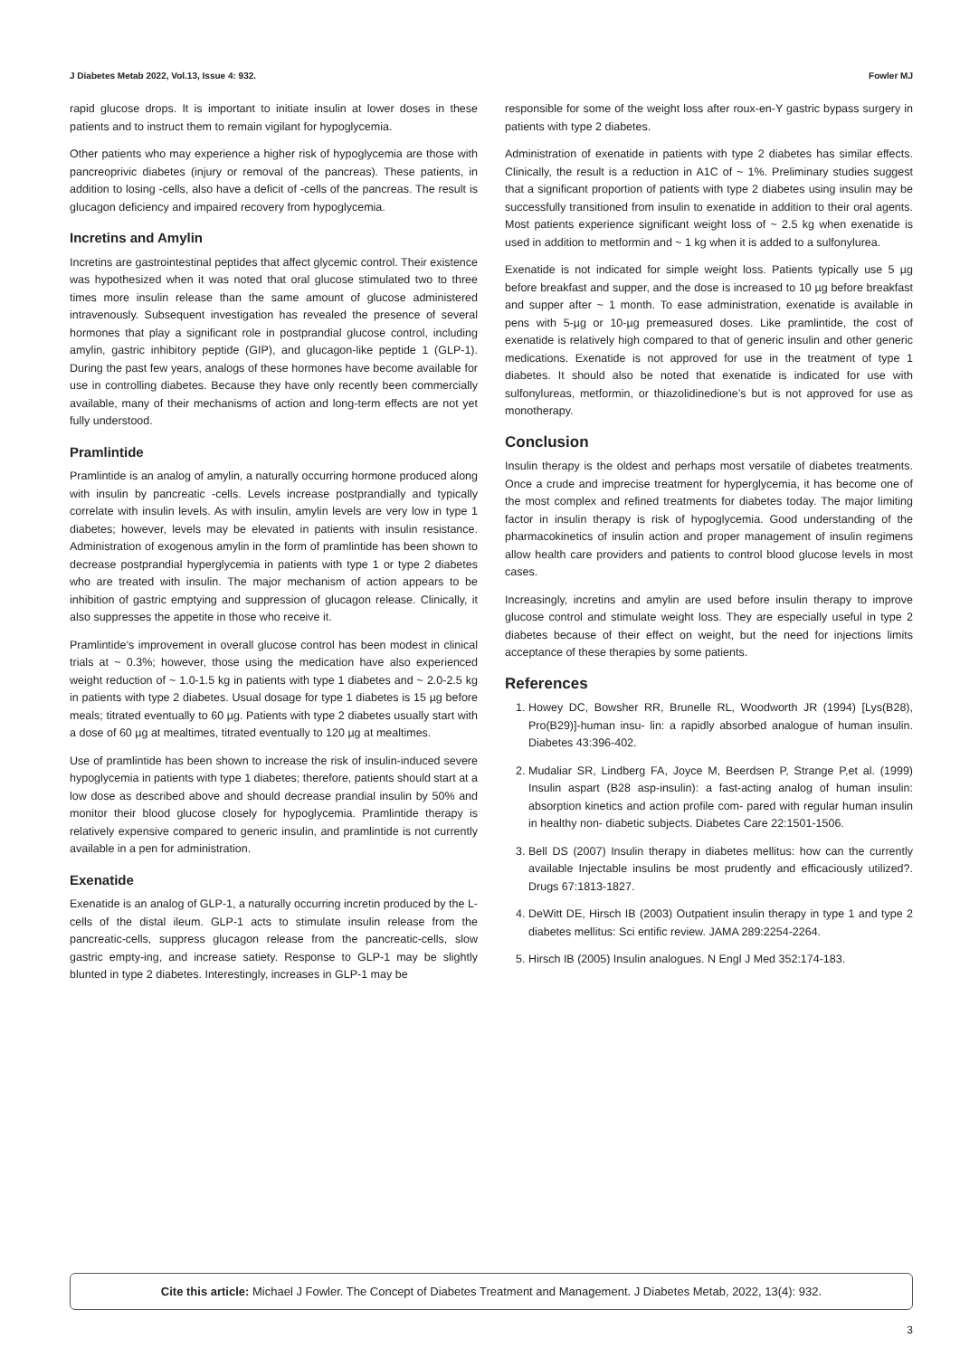J Diabetes Metab 2022, Vol.13, Issue 4: 932. Fowler MJ
rapid glucose drops. It is important to initiate insulin at lower doses in these patients and to instruct them to remain vigilant for hypoglycemia.
Other patients who may experience a higher risk of hypoglycemia are those with pancreoprivic diabetes (injury or removal of the pancreas). These patients, in addition to losing -cells, also have a deficit of -cells of the pancreas. The result is glucagon deficiency and impaired recovery from hypoglycemia.
Incretins and Amylin
Incretins are gastrointestinal peptides that affect glycemic control. Their existence was hypothesized when it was noted that oral glucose stimulated two to three times more insulin release than the same amount of glucose administered intravenously. Subsequent investigation has revealed the presence of several hormones that play a significant role in postprandial glucose control, including amylin, gastric inhibitory peptide (GIP), and glucagon-like peptide 1 (GLP-1). During the past few years, analogs of these hormones have become available for use in controlling diabetes. Because they have only recently been commercially available, many of their mechanisms of action and long-term effects are not yet fully understood.
Pramlintide
Pramlintide is an analog of amylin, a naturally occurring hormone produced along with insulin by pancreatic -cells. Levels increase postprandially and typically correlate with insulin levels. As with insulin, amylin levels are very low in type 1 diabetes; however, levels may be elevated in patients with insulin resistance. Administration of exogenous amylin in the form of pramlintide has been shown to decrease postprandial hyperglycemia in patients with type 1 or type 2 diabetes who are treated with insulin. The major mechanism of action appears to be inhibition of gastric emptying and suppression of glucagon release. Clinically, it also suppresses the appetite in those who receive it.
Pramlintide’s improvement in overall glucose control has been modest in clinical trials at ~ 0.3%; however, those using the medication have also experienced weight reduction of ~ 1.0-1.5 kg in patients with type 1 diabetes and ~ 2.0-2.5 kg in patients with type 2 diabetes. Usual dosage for type 1 diabetes is 15 µg before meals; titrated eventually to 60 µg. Patients with type 2 diabetes usually start with a dose of 60 µg at mealtimes, titrated eventually to 120 µg at mealtimes.
Use of pramlintide has been shown to increase the risk of insulin-induced severe hypoglycemia in patients with type 1 diabetes; therefore, patients should start at a low dose as described above and should decrease prandial insulin by 50% and monitor their blood glucose closely for hypoglycemia. Pramlintide therapy is relatively expensive compared to generic insulin, and pramlintide is not currently available in a pen for administration.
Exenatide
Exenatide is an analog of GLP-1, a naturally occurring incretin produced by the L-cells of the distal ileum. GLP-1 acts to stimulate insulin release from the pancreatic-cells, suppress glucagon release from the pancreatic-cells, slow gastric empty-ing, and increase satiety. Response to GLP-1 may be slightly blunted in type 2 diabetes. Interestingly, increases in GLP-1 may be
responsible for some of the weight loss after roux-en-Y gastric bypass surgery in patients with type 2 diabetes.
Administration of exenatide in patients with type 2 diabetes has similar effects. Clinically, the result is a reduction in A1C of ~ 1%. Preliminary studies suggest that a significant proportion of patients with type 2 diabetes using insulin may be successfully transitioned from insulin to exenatide in addition to their oral agents. Most patients experience significant weight loss of ~ 2.5 kg when exenatide is used in addition to metformin and ~ 1 kg when it is added to a sulfonylurea.
Exenatide is not indicated for simple weight loss. Patients typically use 5 µg before breakfast and supper, and the dose is increased to 10 µg before breakfast and supper after ~ 1 month. To ease administration, exenatide is available in pens with 5-µg or 10-µg premeasured doses. Like pramlintide, the cost of exenatide is relatively high compared to that of generic insulin and other generic medications. Exenatide is not approved for use in the treatment of type 1 diabetes. It should also be noted that exenatide is indicated for use with sulfonylureas, metformin, or thiazolidinedione’s but is not approved for use as monotherapy.
Conclusion
Insulin therapy is the oldest and perhaps most versatile of diabetes treatments. Once a crude and imprecise treatment for hyperglycemia, it has become one of the most complex and refined treatments for diabetes today. The major limiting factor in insulin therapy is risk of hypoglycemia. Good understanding of the pharmacokinetics of insulin action and proper management of insulin regimens allow health care providers and patients to control blood glucose levels in most cases.
Increasingly, incretins and amylin are used before insulin therapy to improve glucose control and stimulate weight loss. They are especially useful in type 2 diabetes because of their effect on weight, but the need for injections limits acceptance of these therapies by some patients.
References
1. Howey DC, Bowsher RR, Brunelle RL, Woodworth JR (1994) [Lys(B28), Pro(B29)]-human insu- lin: a rapidly absorbed analogue of human insulin. Diabetes 43:396-402.
2. Mudaliar SR, Lindberg FA, Joyce M, Beerdsen P, Strange P,et al. (1999) Insulin aspart (B28 asp-insulin): a fast-acting analog of human insulin: absorption kinetics and action profile com- pared with regular human insulin in healthy non- diabetic subjects. Diabetes Care 22:1501-1506.
3. Bell DS (2007) Insulin therapy in diabetes mellitus: how can the currently available Injectable insulins be most prudently and efficaciously utilized?. Drugs 67:1813-1827.
4. DeWitt DE, Hirsch IB (2003) Outpatient insulin therapy in type 1 and type 2 diabetes mellitus: Sci entific review. JAMA 289:2254-2264.
5. Hirsch IB (2005) Insulin analogues. N Engl J Med 352:174-183.
Cite this article: Michael J Fowler. The Concept of Diabetes Treatment and Management. J Diabetes Metab, 2022, 13(4): 932.
3